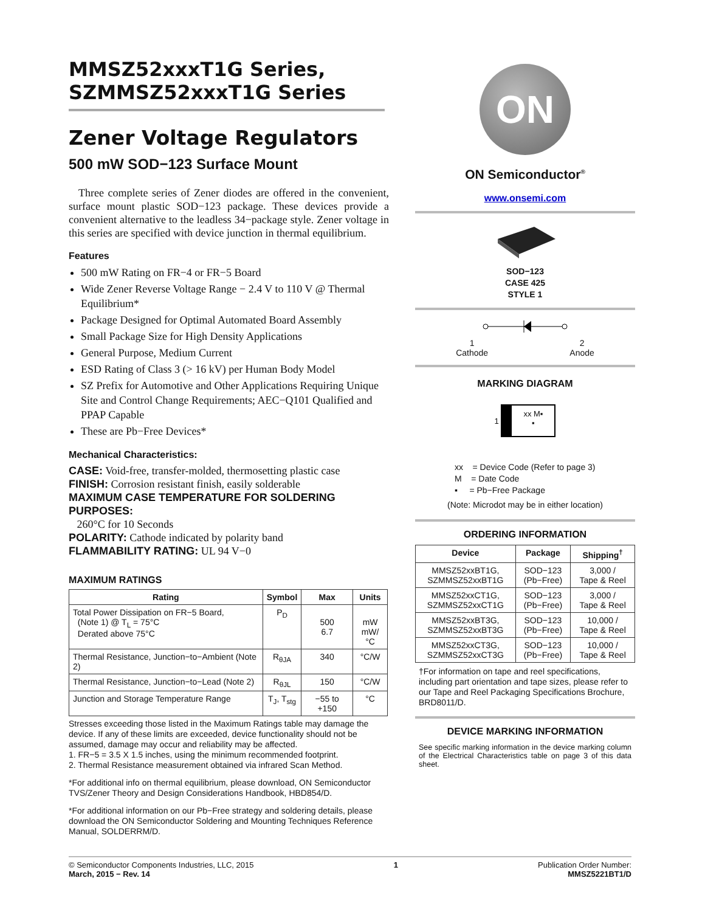MMSZ52xxxT1G Series,
SZMMSZ52xxxT1G Series
Zener Voltage Regulators
500 mW SOD−123 Surface Mount
Three complete series of Zener diodes are offered in the convenient, surface mount plastic SOD−123 package. These devices provide a convenient alternative to the leadless 34−package style. Zener voltage in this series are specified with device junction in thermal equilibrium.
Features
500 mW Rating on FR−4 or FR−5 Board
Wide Zener Reverse Voltage Range − 2.4 V to 110 V @ Thermal Equilibrium*
Package Designed for Optimal Automated Board Assembly
Small Package Size for High Density Applications
General Purpose, Medium Current
ESD Rating of Class 3 (> 16 kV) per Human Body Model
SZ Prefix for Automotive and Other Applications Requiring Unique Site and Control Change Requirements; AEC−Q101 Qualified and PPAP Capable
These are Pb−Free Devices*
Mechanical Characteristics:
CASE: Void-free, transfer-molded, thermosetting plastic case
FINISH: Corrosion resistant finish, easily solderable
MAXIMUM CASE TEMPERATURE FOR SOLDERING PURPOSES:
260°C for 10 Seconds
POLARITY: Cathode indicated by polarity band
FLAMMABILITY RATING: UL 94 V−0
MAXIMUM RATINGS
| Rating | Symbol | Max | Units |
| --- | --- | --- | --- |
| Total Power Dissipation on FR−5 Board, (Note 1) @ T<sub>L</sub> = 75°C Derated above 75°C | P<sub>D</sub> | 500 6.7 | mW mW/°C |
| Thermal Resistance, Junction−to−Ambient (Note 2) | R<sub>θJA</sub> | 340 | °C/W |
| Thermal Resistance, Junction−to−Lead (Note 2) | R<sub>θJL</sub> | 150 | °C/W |
| Junction and Storage Temperature Range | T<sub>J</sub>, T<sub>stg</sub> | −55 to +150 | °C |
Stresses exceeding those listed in the Maximum Ratings table may damage the device. If any of these limits are exceeded, device functionality should not be assumed, damage may occur and reliability may be affected.
1. FR−5 = 3.5 X 1.5 inches, using the minimum recommended footprint.
2. Thermal Resistance measurement obtained via infrared Scan Method.
*For additional info on thermal equilibrium, please download, ON Semiconductor TVS/Zener Theory and Design Considerations Handbook, HBD854/D.
*For additional information on our Pb−Free strategy and soldering details, please download the ON Semiconductor Soldering and Mounting Techniques Reference Manual, SOLDERRM/D.
ON
ON Semiconductor<sup>®</sup>
www.onsemi.com
SOD−123
CASE 425
STYLE 1
1
Cathode 2
Anode
MARKING DIAGRAM
1
xx M▪
▪
xx = Device Code (Refer to page 3)
M = Date Code
▪ = Pb−Free Package
(Note: Microdot may be in either location)
ORDERING INFORMATION
| Device | Package | Shipping<sup>†</sup> |
| --- | --- | --- |
| MMSZ52xxBT1G, SZMMSZ52xxBT1G | SOD−123 (Pb−Free) | 3,000 / Tape & Reel |
| MMSZ52xxCT1G, SZMMSZ52xxCT1G | SOD−123 (Pb−Free) | 3,000 / Tape & Reel |
| MMSZ52xxBT3G, SZMMSZ52xxBT3G | SOD−123 (Pb−Free) | 10,000 / Tape & Reel |
| MMSZ52xxCT3G, SZMMSZ52xxCT3G | SOD−123 (Pb−Free) | 10,000 / Tape & Reel |
†For information on tape and reel specifications, including part orientation and tape sizes, please refer to our Tape and Reel Packaging Specifications Brochure, BRD8011/D.
DEVICE MARKING INFORMATION
See specific marking information in the device marking column of the Electrical Characteristics table on page 3 of this data sheet.
© Semiconductor Components Industries, LLC, 2015
March, 2015 − Rev. 14 1 Publication Order Number:
MMSZ5221BT1/D